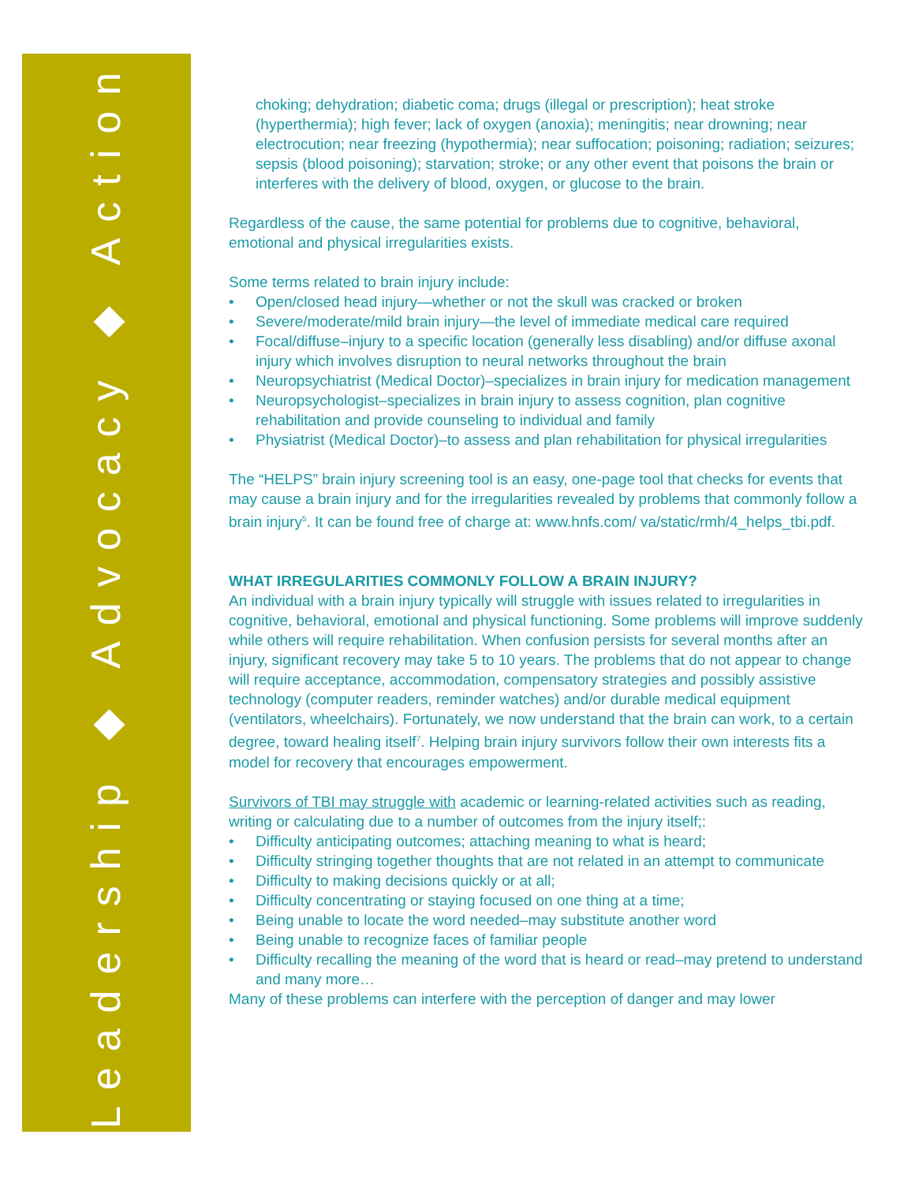Leadership ◆ Advocacy ◆ Action
choking; dehydration; diabetic coma; drugs (illegal or prescription); heat stroke (hyperthermia); high fever; lack of oxygen (anoxia); meningitis; near drowning; near electrocution; near freezing (hypothermia); near suffocation; poisoning; radiation; seizures; sepsis (blood poisoning); starvation; stroke; or any other event that poisons the brain or interferes with the delivery of blood, oxygen, or glucose to the brain.
Regardless of the cause, the same potential for problems due to cognitive, behavioral, emotional and physical irregularities exists.
Some terms related to brain injury include:
• Open/closed head injury—whether or not the skull was cracked or broken
• Severe/moderate/mild brain injury—the level of immediate medical care required
• Focal/diffuse–injury to a specific location (generally less disabling) and/or diffuse axonal injury which involves disruption to neural networks throughout the brain
• Neuropsychiatrist (Medical Doctor)–specializes in brain injury for medication management
• Neuropsychologist–specializes in brain injury to assess cognition, plan cognitive rehabilitation and provide counseling to individual and family
• Physiatrist (Medical Doctor)–to assess and plan rehabilitation for physical irregularities
The “HELPS” brain injury screening tool is an easy, one-page tool that checks for events that may cause a brain injury and for the irregularities revealed by problems that commonly follow a brain injury<sup>5</sup>. It can be found free of charge at: www.hnfs.com/ va/static/rmh/4_helps_tbi.pdf.
WHAT IRREGULARITIES COMMONLY FOLLOW A BRAIN INJURY?
An individual with a brain injury typically will struggle with issues related to irregularities in cognitive, behavioral, emotional and physical functioning. Some problems will improve suddenly while others will require rehabilitation. When confusion persists for several months after an injury, significant recovery may take 5 to 10 years. The problems that do not appear to change will require acceptance, accommodation, compensatory strategies and possibly assistive technology (computer readers, reminder watches) and/or durable medical equipment (ventilators, wheelchairs). Fortunately, we now understand that the brain can work, to a certain degree, toward healing itself<sup>7</sup>. Helping brain injury survivors follow their own interests fits a model for recovery that encourages empowerment.
Survivors of TBI may struggle with academic or learning-related activities such as reading, writing or calculating due to a number of outcomes from the injury itself;:
• Difficulty anticipating outcomes; attaching meaning to what is heard;
• Difficulty stringing together thoughts that are not related in an attempt to communicate
• Difficulty to making decisions quickly or at all;
• Difficulty concentrating or staying focused on one thing at a time;
• Being unable to locate the word needed–may substitute another word
• Being unable to recognize faces of familiar people
• Difficulty recalling the meaning of the word that is heard or read–may pretend to understand and many more…
Many of these problems can interfere with the perception of danger and may lower